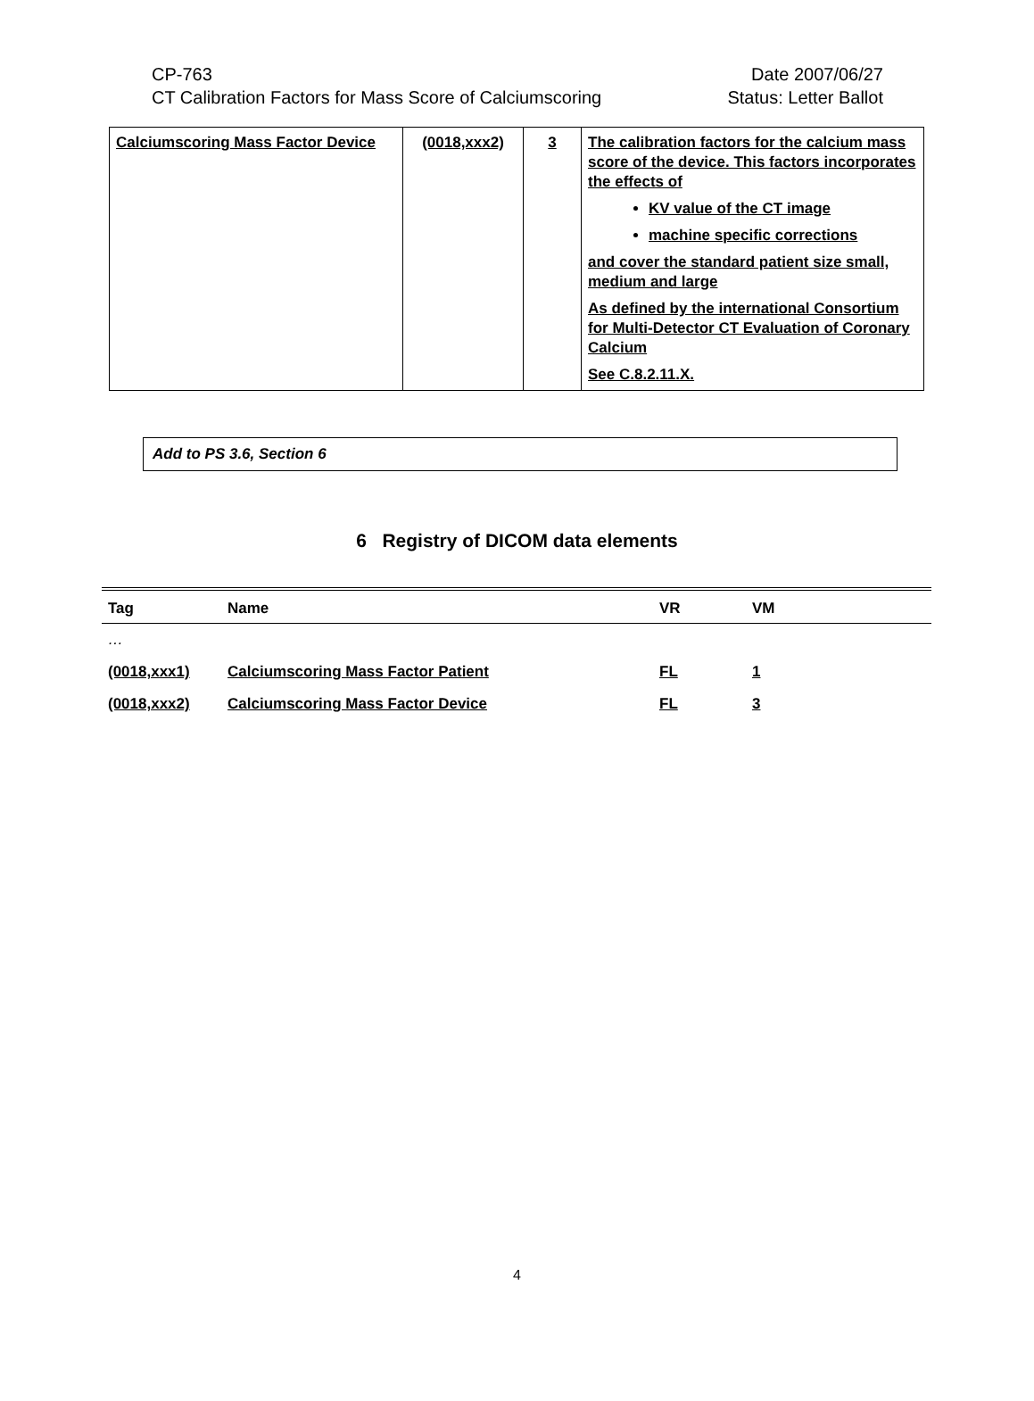CP-763 Date 2007/06/27
CT Calibration Factors for Mass Score of Calciumscoring Status: Letter Ballot
| Calciumscoring Mass Factor Device | (0018,xxx2) | 3 | The calibration factors for the calcium mass score of the device. This factors incorporates the effects of KV value of the CT image machine specific corrections and cover the standard patient size small, medium and large As defined by the international Consortium for Multi-Detector CT Evaluation of Coronary Calcium See C.8.2.11.X. |
Add to PS 3.6, Section 6
6 Registry of DICOM data elements
| Tag | Name | VR | VM |
| --- | --- | --- | --- |
| … | | | |
| (0018,xxx1) | Calciumscoring Mass Factor Patient | FL | 1 |
| (0018,xxx2) | Calciumscoring Mass Factor Device | FL | 3 |
4